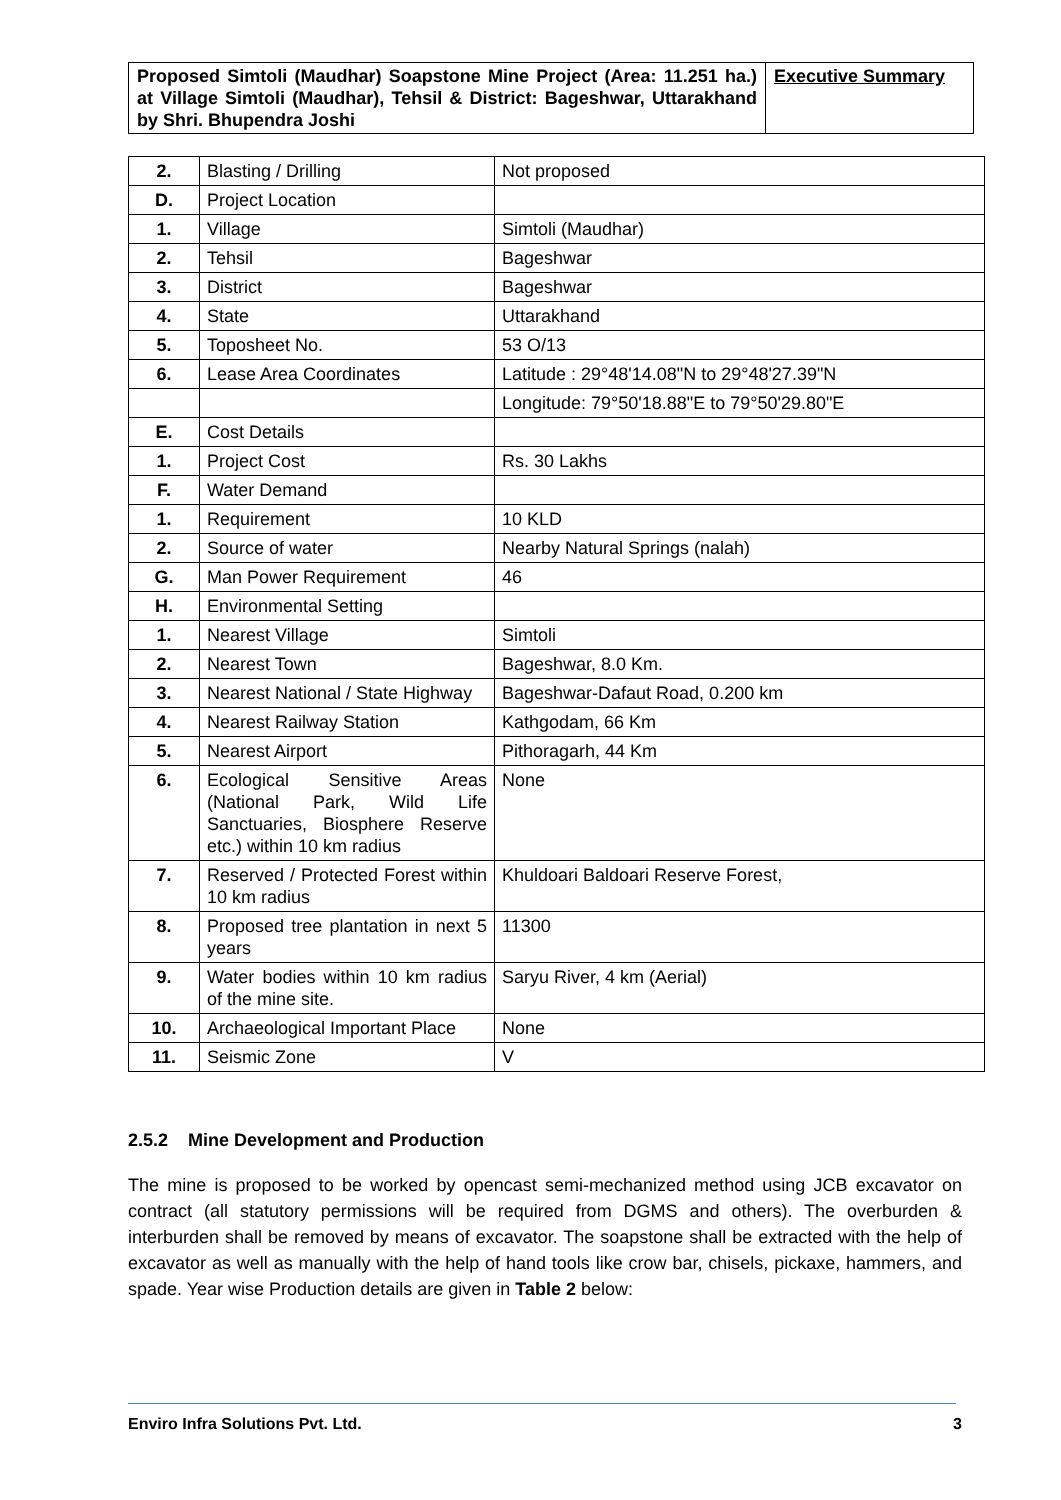| Proposed Simtoli (Maudhar) Soapstone Mine Project (Area: 11.251 ha.) at Village Simtoli (Maudhar), Tehsil & District: Bageshwar, Uttarakhand by Shri. Bhupendra Joshi | Executive Summary |
| 2. | Blasting / Drilling | Not proposed |
| D. | Project Location | |
| 1. | Village | Simtoli (Maudhar) |
| 2. | Tehsil | Bageshwar |
| 3. | District | Bageshwar |
| 4. | State | Uttarakhand |
| 5. | Toposheet No. | 53 O/13 |
| 6. | Lease Area Coordinates | Latitude : 29°48'14.08"N to 29°48'27.39"N |
| | | Longitude: 79°50'18.88"E to 79°50'29.80"E |
| E. | Cost Details | |
| 1. | Project Cost | Rs. 30 Lakhs |
| F. | Water Demand | |
| 1. | Requirement | 10 KLD |
| 2. | Source of water | Nearby Natural Springs (nalah) |
| G. | Man Power Requirement | 46 |
| H. | Environmental Setting | |
| 1. | Nearest Village | Simtoli |
| 2. | Nearest Town | Bageshwar, 8.0 Km. |
| 3. | Nearest National / State Highway | Bageshwar-Dafaut Road, 0.200 km |
| 4. | Nearest Railway Station | Kathgodam, 66 Km |
| 5. | Nearest Airport | Pithoragarh, 44 Km |
| 6. | Ecological Sensitive Areas (National Park, Wild Life Sanctuaries, Biosphere Reserve etc.) within 10 km radius | None |
| 7. | Reserved / Protected Forest within 10 km radius | Khuldoari Baldoari Reserve Forest, |
| 8. | Proposed tree plantation in next 5 years | 11300 |
| 9. | Water bodies within 10 km radius of the mine site. | Saryu River, 4 km (Aerial) |
| 10. | Archaeological Important Place | None |
| 11. | Seismic Zone | V |
2.5.2 Mine Development and Production
The mine is proposed to be worked by opencast semi-mechanized method using JCB excavator on contract (all statutory permissions will be required from DGMS and others). The overburden & interburden shall be removed by means of excavator. The soapstone shall be extracted with the help of excavator as well as manually with the help of hand tools like crow bar, chisels, pickaxe, hammers, and spade. Year wise Production details are given in Table 2 below:
Enviro Infra Solutions Pvt. Ltd. 3